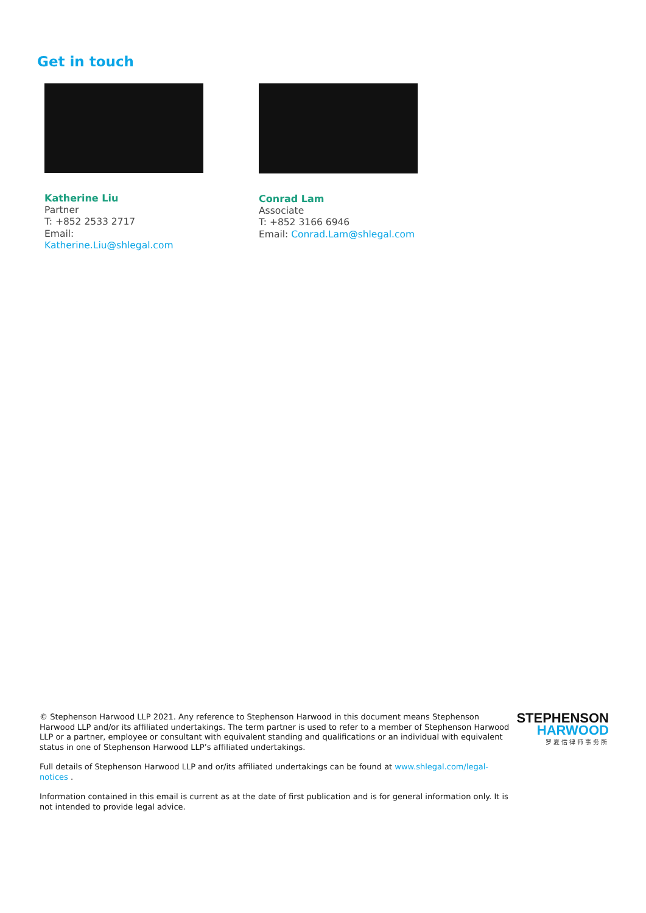Get in touch
Katherine Liu
Partner
T: +852 2533 2717
Email: Katherine.Liu@shlegal.com
Conrad Lam
Associate
T: +852 3166 6946
Email: Conrad.Lam@shlegal.com
© Stephenson Harwood LLP 2021. Any reference to Stephenson Harwood in this document means Stephenson Harwood LLP and/or its affiliated undertakings. The term partner is used to refer to a member of Stephenson Harwood LLP or a partner, employee or consultant with equivalent standing and qualifications or an individual with equivalent status in one of Stephenson Harwood LLP’s affiliated undertakings.
Full details of Stephenson Harwood LLP and or/its affiliated undertakings can be found at www.shlegal.com/legal-notices .
Information contained in this email is current as at the date of first publication and is for general information only. It is not intended to provide legal advice.
STEPHENSON
HARWOOD
罗夏信律师事务所